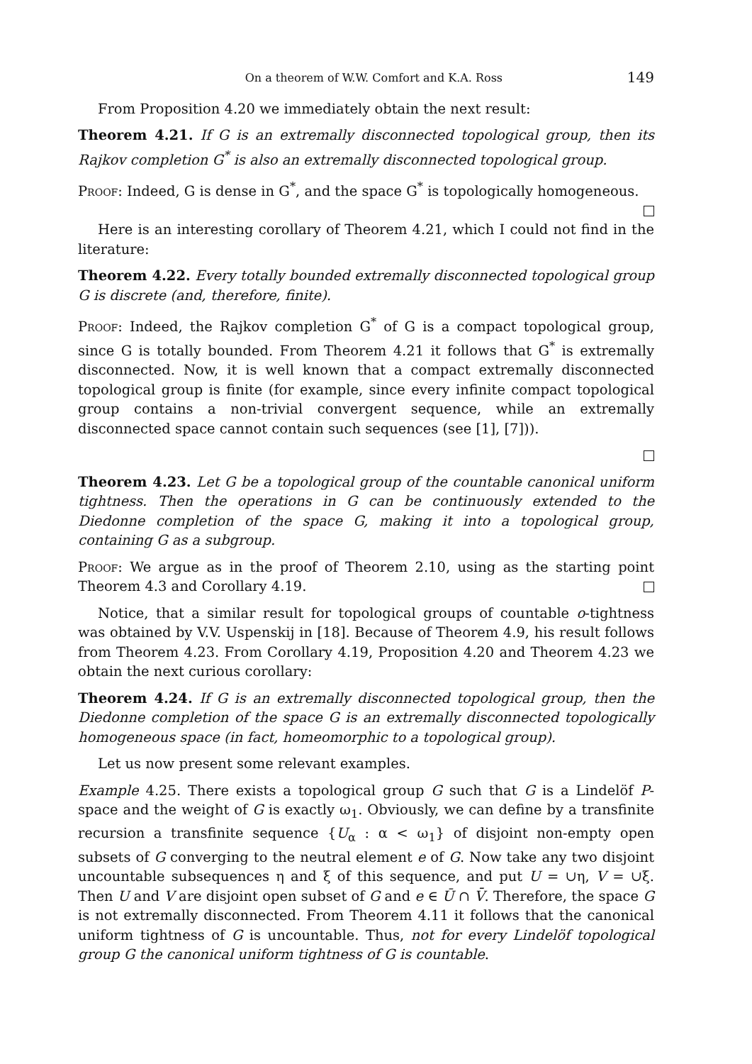On a theorem of W.W. Comfort and K.A. Ross 149
From Proposition 4.20 we immediately obtain the next result:
Theorem 4.21. If G is an extremally disconnected topological group, then its Rajkov completion G<sup>*</sup> is also an extremally disconnected topological group.
Proof: Indeed, G is dense in G<sup>*</sup>, and the space G<sup>*</sup> is topologically homogeneous.
Here is an interesting corollary of Theorem 4.21, which I could not find in the literature:
Theorem 4.22. Every totally bounded extremally disconnected topological group G is discrete (and, therefore, finite).
Proof: Indeed, the Rajkov completion G<sup>*</sup> of G is a compact topological group, since G is totally bounded. From Theorem 4.21 it follows that G<sup>*</sup> is extremally disconnected. Now, it is well known that a compact extremally disconnected topological group is finite (for example, since every infinite compact topological group contains a non-trivial convergent sequence, while an extremally disconnected space cannot contain such sequences (see [1], [7])).
Theorem 4.23. Let G be a topological group of the countable canonical uniform tightness. Then the operations in G can be continuously extended to the Diedonne completion of the space G, making it into a topological group, containing G as a subgroup.
Proof: We argue as in the proof of Theorem 2.10, using as the starting point Theorem 4.3 and Corollary 4.19.
Notice, that a similar result for topological groups of countable o-tightness was obtained by V.V. Uspenskij in [18]. Because of Theorem 4.9, his result follows from Theorem 4.23. From Corollary 4.19, Proposition 4.20 and Theorem 4.23 we obtain the next curious corollary:
Theorem 4.24. If G is an extremally disconnected topological group, then the Diedonne completion of the space G is an extremally disconnected topologically homogeneous space (in fact, homeomorphic to a topological group).
Let us now present some relevant examples.
Example 4.25. There exists a topological group G such that G is a Lindelöf P-space and the weight of G is exactly ω<sub>1</sub>. Obviously, we can define by a transfinite recursion a transfinite sequence {U<sub>α</sub> : α < ω<sub>1</sub>} of disjoint non-empty open subsets of G converging to the neutral element e of G. Now take any two disjoint uncountable subsequences η and ξ of this sequence, and put U = ∪η, V = ∪ξ. Then U and V are disjoint open subset of G and e ∈ Ū ∩ V̄. Therefore, the space G is not extremally disconnected. From Theorem 4.11 it follows that the canonical uniform tightness of G is uncountable. Thus, not for every Lindelöf topological group G the canonical uniform tightness of G is countable.